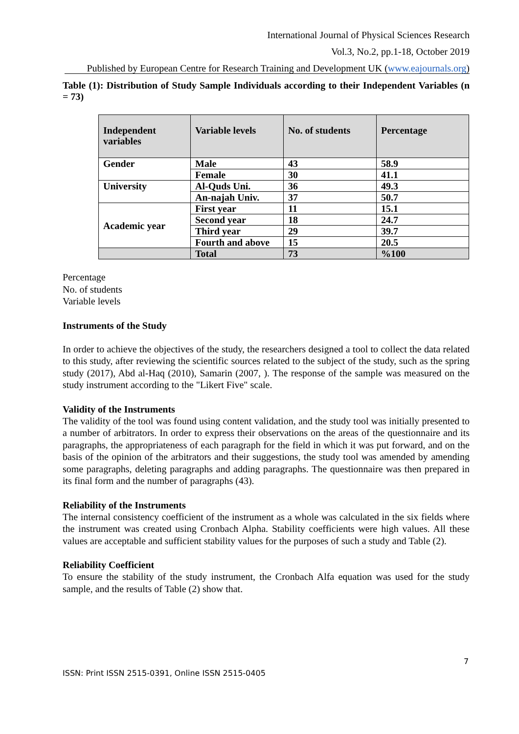International Journal of Physical Sciences Research
Vol.3, No.2, pp.1-18, October 2019
Published by European Centre for Research Training and Development UK (www.eajournals.org)
Table (1): Distribution of Study Sample Individuals according to their Independent Variables (n = 73)
| Independent variables | Variable levels | No. of students | Percentage |
| --- | --- | --- | --- |
| Gender | Male | 43 | 58.9 |
| | Female | 30 | 41.1 |
| University | Al-Quds Uni. | 36 | 49.3 |
| | An-najah Univ. | 37 | 50.7 |
| Academic year | First year | 11 | 15.1 |
| | Second year | 18 | 24.7 |
| | Third year | 29 | 39.7 |
| | Fourth and above | 15 | 20.5 |
| | Total | 73 | %100 |
Percentage
No. of students
Variable levels
Instruments of the Study
In order to achieve the objectives of the study, the researchers designed a tool to collect the data related to this study, after reviewing the scientific sources related to the subject of the study, such as the spring study (2017), Abd al-Haq (2010), Samarin (2007, ). The response of the sample was measured on the study instrument according to the "Likert Five" scale.
Validity of the Instruments
The validity of the tool was found using content validation, and the study tool was initially presented to a number of arbitrators. In order to express their observations on the areas of the questionnaire and its paragraphs, the appropriateness of each paragraph for the field in which it was put forward, and on the basis of the opinion of the arbitrators and their suggestions, the study tool was amended by amending some paragraphs, deleting paragraphs and adding paragraphs. The questionnaire was then prepared in its final form and the number of paragraphs (43).
Reliability of the Instruments
The internal consistency coefficient of the instrument as a whole was calculated in the six fields where the instrument was created using Cronbach Alpha. Stability coefficients were high values. All these values are acceptable and sufficient stability values for the purposes of such a study and Table (2).
Reliability Coefficient
To ensure the stability of the study instrument, the Cronbach Alfa equation was used for the study sample, and the results of Table (2) show that.
7
ISSN: Print ISSN 2515-0391, Online ISSN 2515-0405